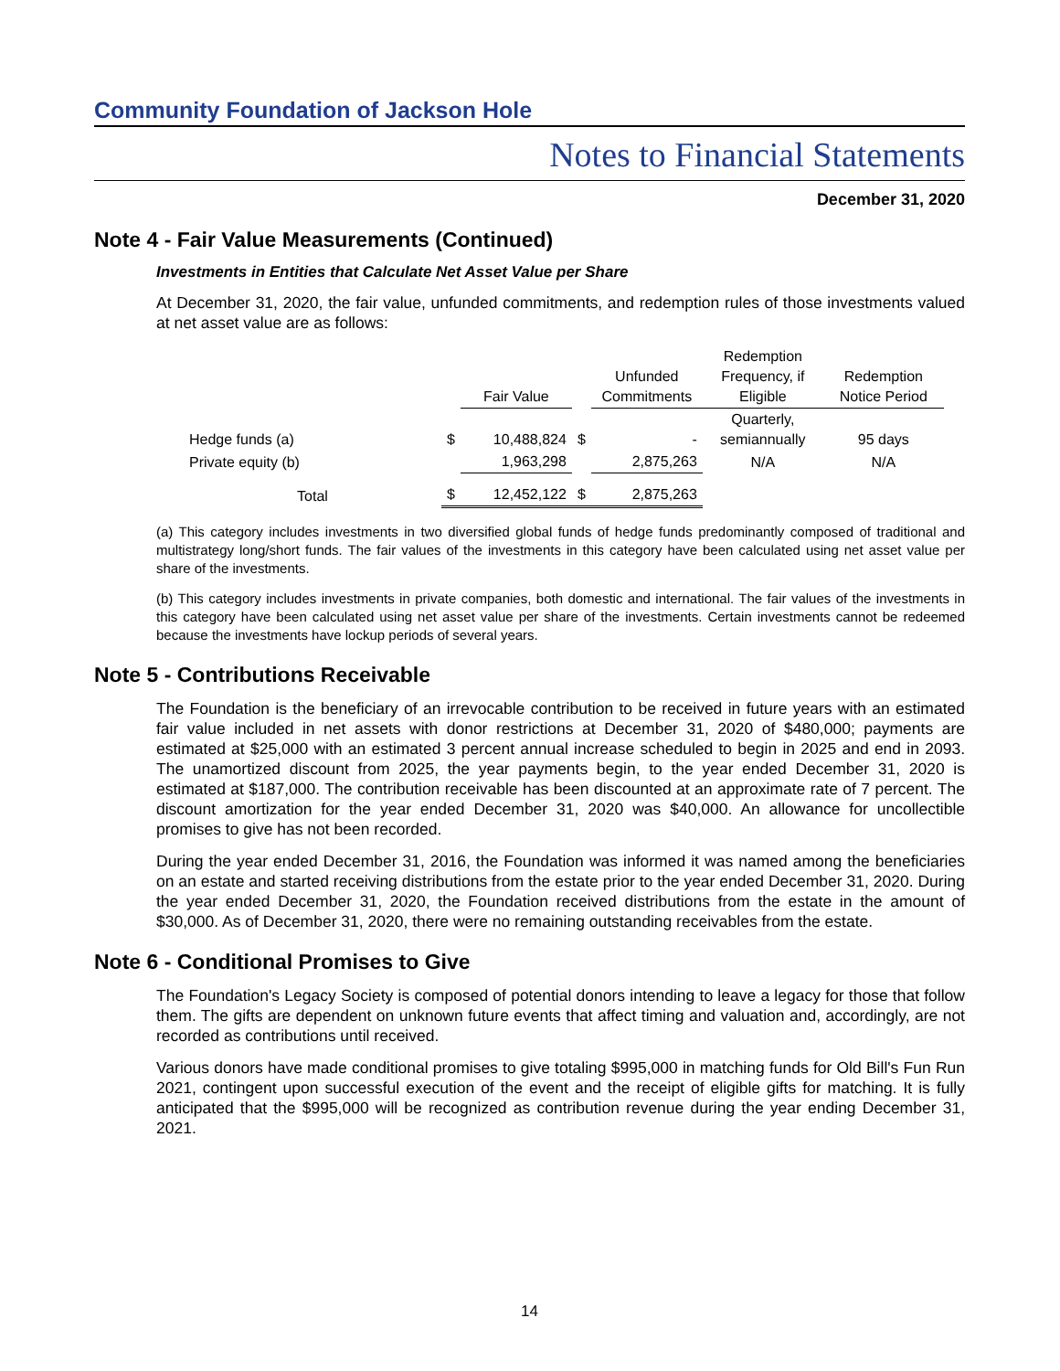Community Foundation of Jackson Hole
Notes to Financial Statements
December 31, 2020
Note 4 - Fair Value Measurements (Continued)
Investments in Entities that Calculate Net Asset Value per Share
At December 31, 2020, the fair value, unfunded commitments, and redemption rules of those investments valued at net asset value are as follows:
| | | Fair Value | | Unfunded Commitments | Redemption Frequency, if Eligible | Redemption Notice Period |
| --- | --- | --- | --- | --- | --- | --- |
| Hedge funds (a) | $ | 10,488,824 | $ | - | Quarterly, semiannually | 95 days |
| Private equity (b) | | 1,963,298 | | 2,875,263 | N/A | N/A |
| Total | $ | 12,452,122 | $ | 2,875,263 | | |
(a) This category includes investments in two diversified global funds of hedge funds predominantly composed of traditional and multistrategy long/short funds. The fair values of the investments in this category have been calculated using net asset value per share of the investments.
(b) This category includes investments in private companies, both domestic and international. The fair values of the investments in this category have been calculated using net asset value per share of the investments. Certain investments cannot be redeemed because the investments have lockup periods of several years.
Note 5 - Contributions Receivable
The Foundation is the beneficiary of an irrevocable contribution to be received in future years with an estimated fair value included in net assets with donor restrictions at December 31, 2020 of $480,000; payments are estimated at $25,000 with an estimated 3 percent annual increase scheduled to begin in 2025 and end in 2093. The unamortized discount from 2025, the year payments begin, to the year ended December 31, 2020 is estimated at $187,000. The contribution receivable has been discounted at an approximate rate of 7 percent. The discount amortization for the year ended December 31, 2020 was $40,000. An allowance for uncollectible promises to give has not been recorded.
During the year ended December 31, 2016, the Foundation was informed it was named among the beneficiaries on an estate and started receiving distributions from the estate prior to the year ended December 31, 2020. During the year ended December 31, 2020, the Foundation received distributions from the estate in the amount of $30,000. As of December 31, 2020, there were no remaining outstanding receivables from the estate.
Note 6 - Conditional Promises to Give
The Foundation's Legacy Society is composed of potential donors intending to leave a legacy for those that follow them. The gifts are dependent on unknown future events that affect timing and valuation and, accordingly, are not recorded as contributions until received.
Various donors have made conditional promises to give totaling $995,000 in matching funds for Old Bill's Fun Run 2021, contingent upon successful execution of the event and the receipt of eligible gifts for matching. It is fully anticipated that the $995,000 will be recognized as contribution revenue during the year ending December 31, 2021.
14